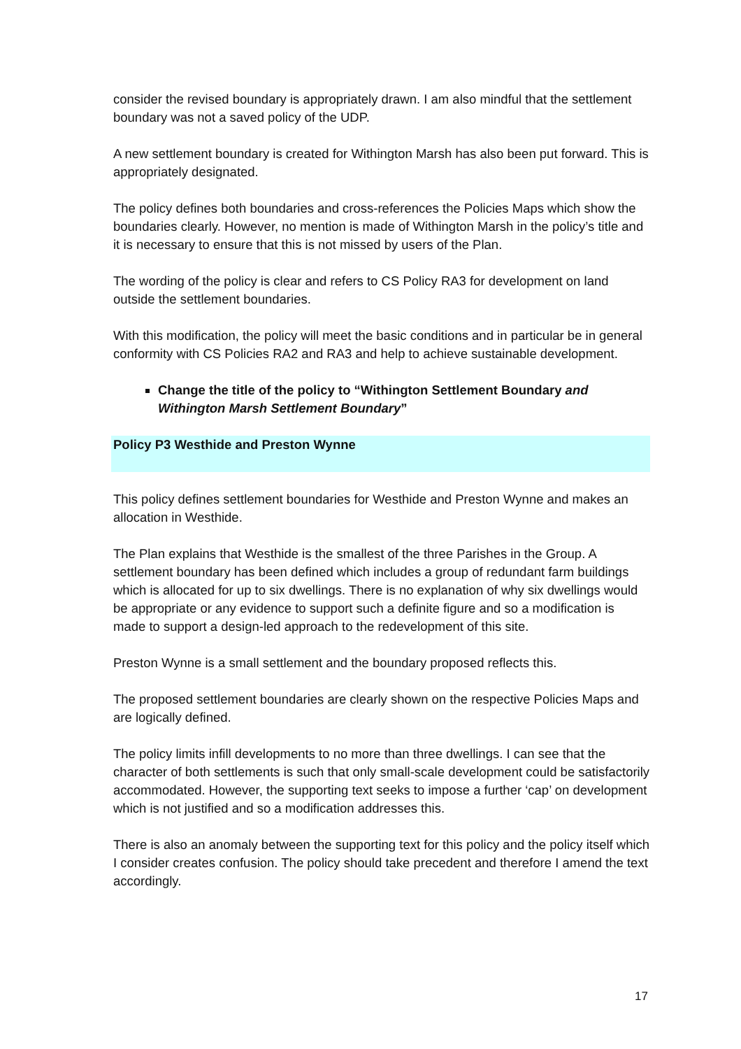consider the revised boundary is appropriately drawn. I am also mindful that the settlement boundary was not a saved policy of the UDP.
A new settlement boundary is created for Withington Marsh has also been put forward. This is appropriately designated.
The policy defines both boundaries and cross-references the Policies Maps which show the boundaries clearly. However, no mention is made of Withington Marsh in the policy’s title and it is necessary to ensure that this is not missed by users of the Plan.
The wording of the policy is clear and refers to CS Policy RA3 for development on land outside the settlement boundaries.
With this modification, the policy will meet the basic conditions and in particular be in general conformity with CS Policies RA2 and RA3 and help to achieve sustainable development.
Change the title of the policy to “Withington Settlement Boundary and Withington Marsh Settlement Boundary”
Policy P3 Westhide and Preston Wynne
This policy defines settlement boundaries for Westhide and Preston Wynne and makes an allocation in Westhide.
The Plan explains that Westhide is the smallest of the three Parishes in the Group. A settlement boundary has been defined which includes a group of redundant farm buildings which is allocated for up to six dwellings. There is no explanation of why six dwellings would be appropriate or any evidence to support such a definite figure and so a modification is made to support a design-led approach to the redevelopment of this site.
Preston Wynne is a small settlement and the boundary proposed reflects this.
The proposed settlement boundaries are clearly shown on the respective Policies Maps and are logically defined.
The policy limits infill developments to no more than three dwellings. I can see that the character of both settlements is such that only small-scale development could be satisfactorily accommodated. However, the supporting text seeks to impose a further ‘cap’ on development which is not justified and so a modification addresses this.
There is also an anomaly between the supporting text for this policy and the policy itself which I consider creates confusion. The policy should take precedent and therefore I amend the text accordingly.
17